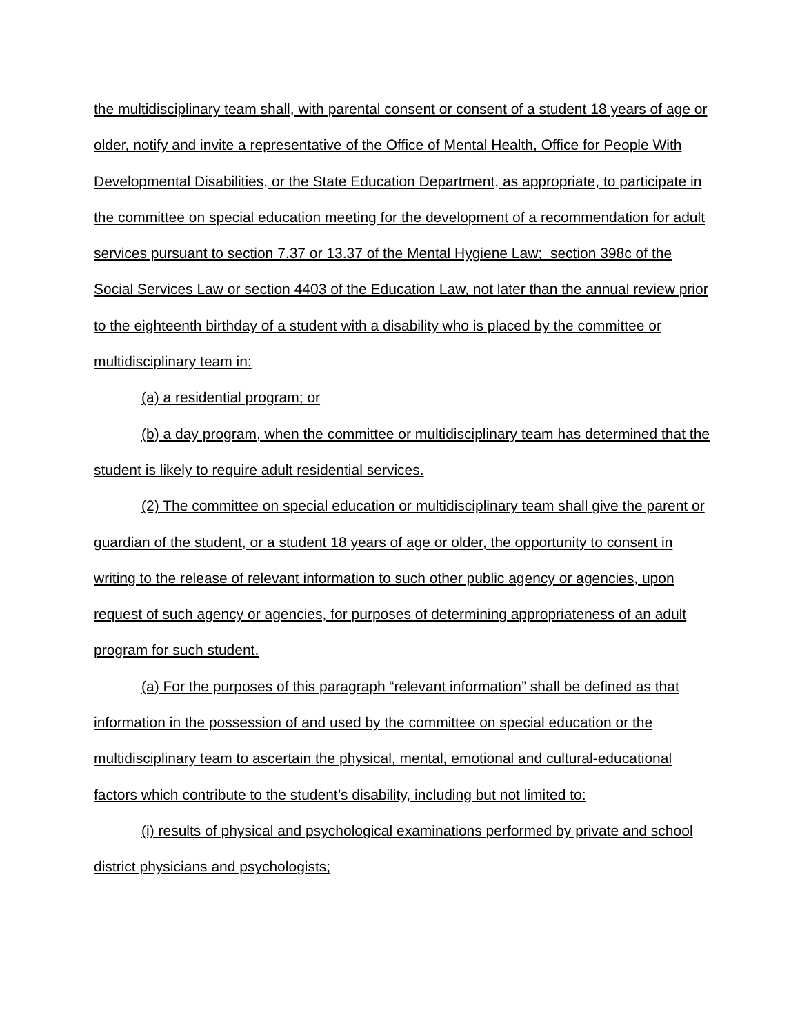the multidisciplinary team shall, with parental consent or consent of a student 18 years of age or older, notify and invite a representative of the Office of Mental Health, Office for People With Developmental Disabilities, or the State Education Department, as appropriate, to participate in the committee on special education meeting for the development of a recommendation for adult services pursuant to section 7.37 or 13.37 of the Mental Hygiene Law; section 398c of the Social Services Law or section 4403 of the Education Law, not later than the annual review prior to the eighteenth birthday of a student with a disability who is placed by the committee or multidisciplinary team in:
(a) a residential program; or
(b) a day program, when the committee or multidisciplinary team has determined that the student is likely to require adult residential services.
(2) The committee on special education or multidisciplinary team shall give the parent or guardian of the student, or a student 18 years of age or older, the opportunity to consent in writing to the release of relevant information to such other public agency or agencies, upon request of such agency or agencies, for purposes of determining appropriateness of an adult program for such student.
(a) For the purposes of this paragraph “relevant information” shall be defined as that information in the possession of and used by the committee on special education or the multidisciplinary team to ascertain the physical, mental, emotional and cultural-educational factors which contribute to the student’s disability, including but not limited to:
(i) results of physical and psychological examinations performed by private and school district physicians and psychologists;